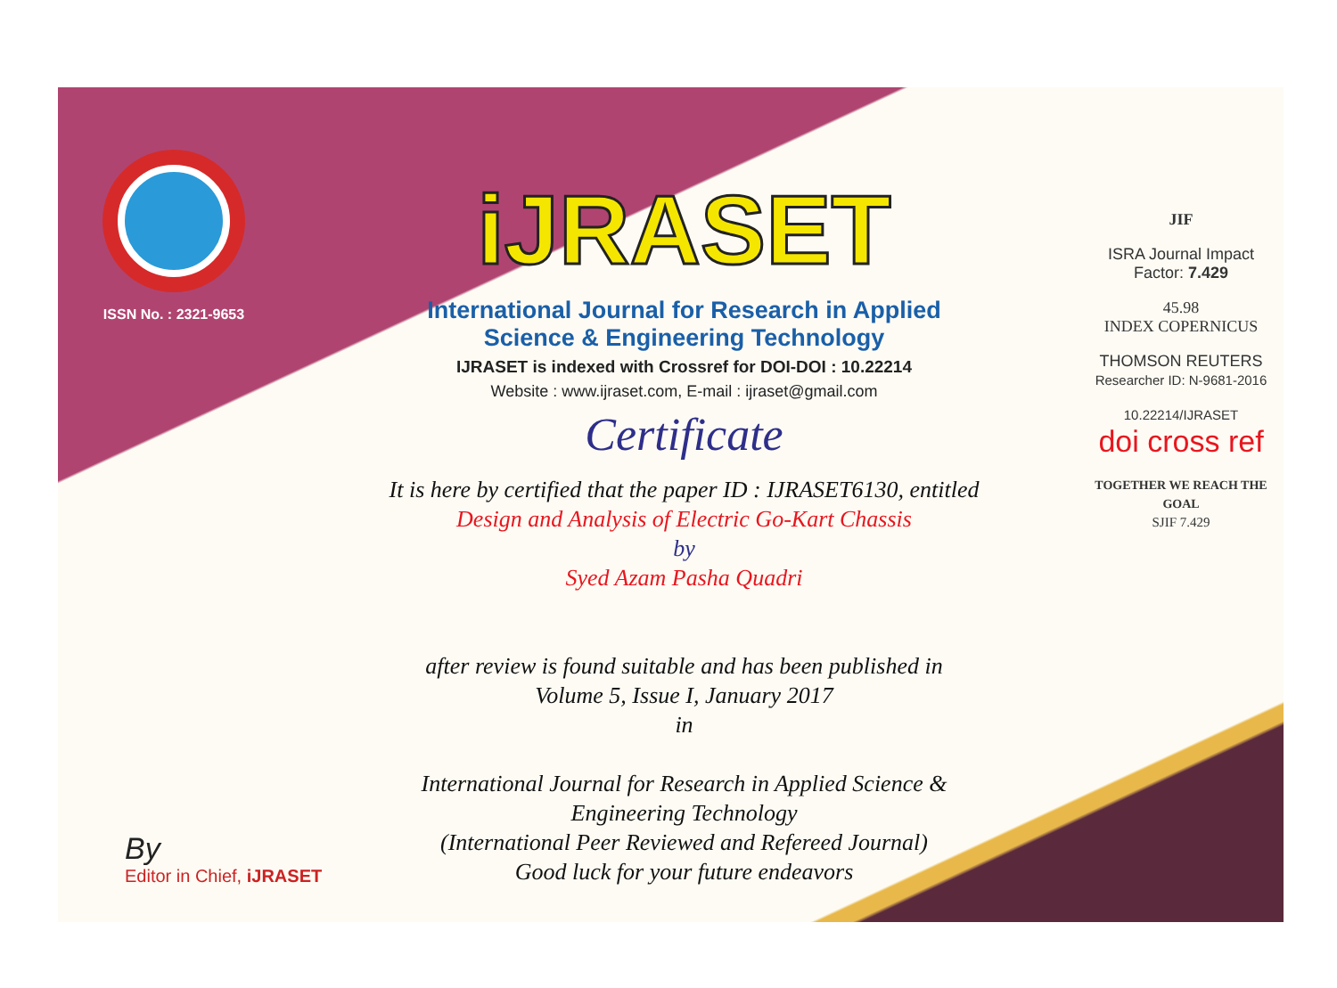ISSN No. : 2321-9653
iJRASET
International Journal for Research in Applied
Science & Engineering Technology
IJRASET is indexed with Crossref for DOI-DOI : 10.22214
Website : www.ijraset.com, E-mail : ijraset@gmail.com
Certificate
It is here by certified that the paper ID : IJRASET6130, entitled
Design and Analysis of Electric Go-Kart Chassis
by
Syed Azam Pasha Quadri
after review is found suitable and has been published in
Volume 5, Issue I, January 2017
in
International Journal for Research in Applied Science &
Engineering Technology
(International Peer Reviewed and Refereed Journal)
Good luck for your future endeavors
JIF
ISRA Journal Impact
Factor: 7.429
45.98
INDEX COPERNICUS
THOMSON REUTERS
Researcher ID: N-9681-2016
10.22214/IJRASET
doi cross ref
TOGETHER WE REACH THE GOAL
SJIF 7.429
By
Editor in Chief, iJRASET